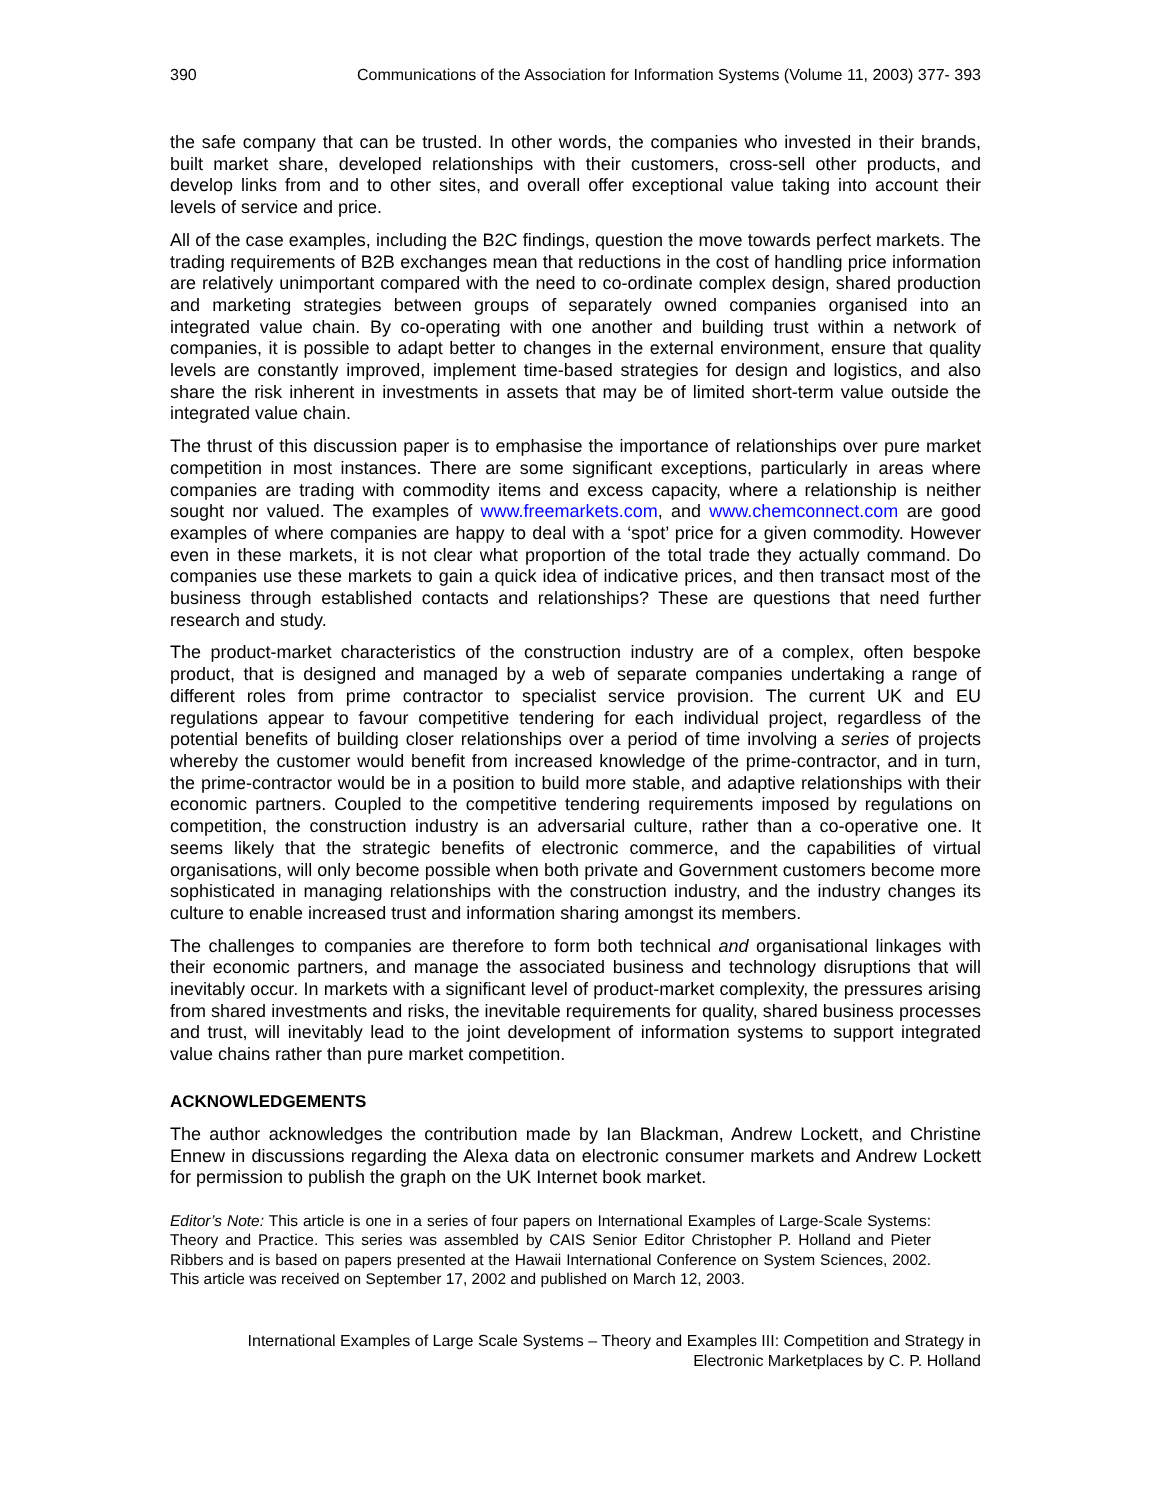390 Communications of the Association for Information Systems (Volume 11, 2003) 377- 393
the safe company that can be trusted. In other words, the companies who invested in their brands, built market share, developed relationships with their customers, cross-sell other products, and develop links from and to other sites, and overall offer exceptional value taking into account their levels of service and price.
All of the case examples, including the B2C findings, question the move towards perfect markets. The trading requirements of B2B exchanges mean that reductions in the cost of handling price information are relatively unimportant compared with the need to co-ordinate complex design, shared production and marketing strategies between groups of separately owned companies organised into an integrated value chain. By co-operating with one another and building trust within a network of companies, it is possible to adapt better to changes in the external environment, ensure that quality levels are constantly improved, implement time-based strategies for design and logistics, and also share the risk inherent in investments in assets that may be of limited short-term value outside the integrated value chain.
The thrust of this discussion paper is to emphasise the importance of relationships over pure market competition in most instances. There are some significant exceptions, particularly in areas where companies are trading with commodity items and excess capacity, where a relationship is neither sought nor valued. The examples of www.freemarkets.com, and www.chemconnect.com are good examples of where companies are happy to deal with a ‘spot’ price for a given commodity. However even in these markets, it is not clear what proportion of the total trade they actually command. Do companies use these markets to gain a quick idea of indicative prices, and then transact most of the business through established contacts and relationships? These are questions that need further research and study.
The product-market characteristics of the construction industry are of a complex, often bespoke product, that is designed and managed by a web of separate companies undertaking a range of different roles from prime contractor to specialist service provision. The current UK and EU regulations appear to favour competitive tendering for each individual project, regardless of the potential benefits of building closer relationships over a period of time involving a series of projects whereby the customer would benefit from increased knowledge of the prime-contractor, and in turn, the prime-contractor would be in a position to build more stable, and adaptive relationships with their economic partners. Coupled to the competitive tendering requirements imposed by regulations on competition, the construction industry is an adversarial culture, rather than a co-operative one. It seems likely that the strategic benefits of electronic commerce, and the capabilities of virtual organisations, will only become possible when both private and Government customers become more sophisticated in managing relationships with the construction industry, and the industry changes its culture to enable increased trust and information sharing amongst its members.
The challenges to companies are therefore to form both technical and organisational linkages with their economic partners, and manage the associated business and technology disruptions that will inevitably occur. In markets with a significant level of product-market complexity, the pressures arising from shared investments and risks, the inevitable requirements for quality, shared business processes and trust, will inevitably lead to the joint development of information systems to support integrated value chains rather than pure market competition.
ACKNOWLEDGEMENTS
The author acknowledges the contribution made by Ian Blackman, Andrew Lockett, and Christine Ennew in discussions regarding the Alexa data on electronic consumer markets and Andrew Lockett for permission to publish the graph on the UK Internet book market.
Editor’s Note: This article is one in a series of four papers on International Examples of Large-Scale Systems: Theory and Practice. This series was assembled by CAIS Senior Editor Christopher P. Holland and Pieter Ribbers and is based on papers presented at the Hawaii International Conference on System Sciences, 2002. This article was received on September 17, 2002 and published on March 12, 2003.
International Examples of Large Scale Systems – Theory and Examples III: Competition and Strategy in
Electronic Marketplaces by C. P. Holland